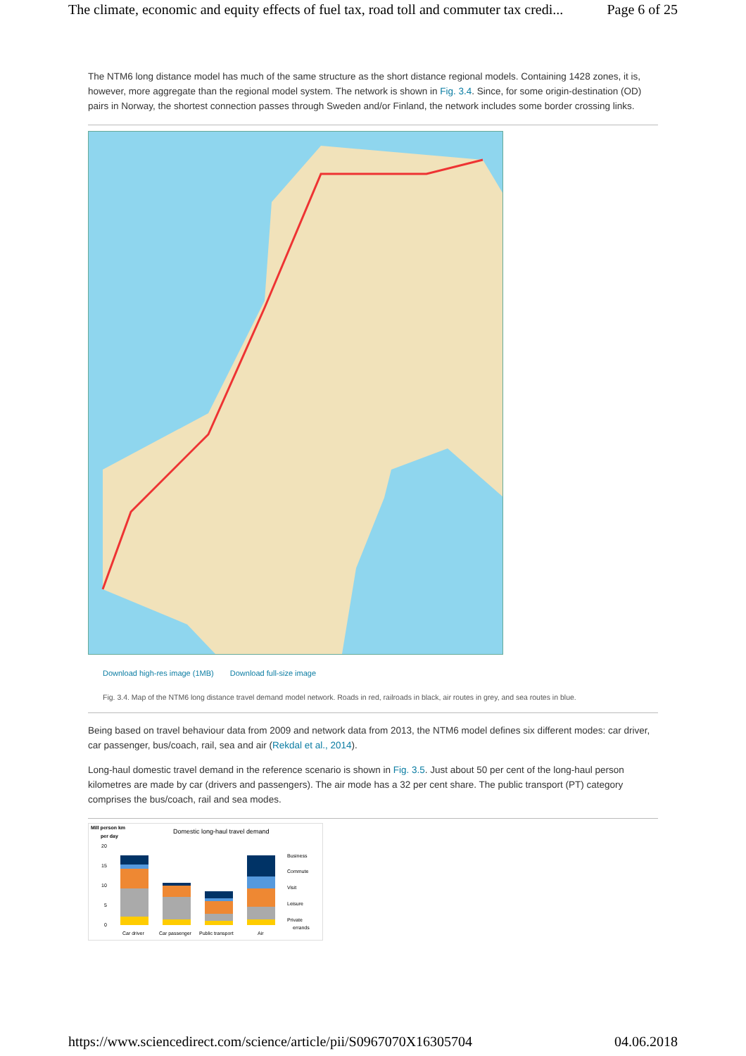The climate, economic and equity effects of fuel tax, road toll and commuter tax credi... Page 6 of 25
The NTM6 long distance model has much of the same structure as the short distance regional models. Containing 1428 zones, it is, however, more aggregate than the regional model system. The network is shown in Fig. 3.4. Since, for some origin-destination (OD) pairs in Norway, the shortest connection passes through Sweden and/or Finland, the network includes some border crossing links.
Download high-res image (1MB) Download full-size image
Fig. 3.4. Map of the NTM6 long distance travel demand model network. Roads in red, railroads in black, air routes in grey, and sea routes in blue.
Being based on travel behaviour data from 2009 and network data from 2013, the NTM6 model defines six different modes: car driver, car passenger, bus/coach, rail, sea and air (Rekdal et al., 2014).
Long-haul domestic travel demand in the reference scenario is shown in Fig. 3.5. Just about 50 per cent of the long-haul person kilometres are made by car (drivers and passengers). The air mode has a 32 per cent share. The public transport (PT) category comprises the bus/coach, rail and sea modes.
Mill person km
per day
Domestic long-haul travel demand
20
15
10
5
0
Car driver
Car passenger
Public transport
Air
Business
Commute
Visit
Leisure
Private
errands
https://www.sciencedirect.com/science/article/pii/S0967070X16305704 04.06.2018